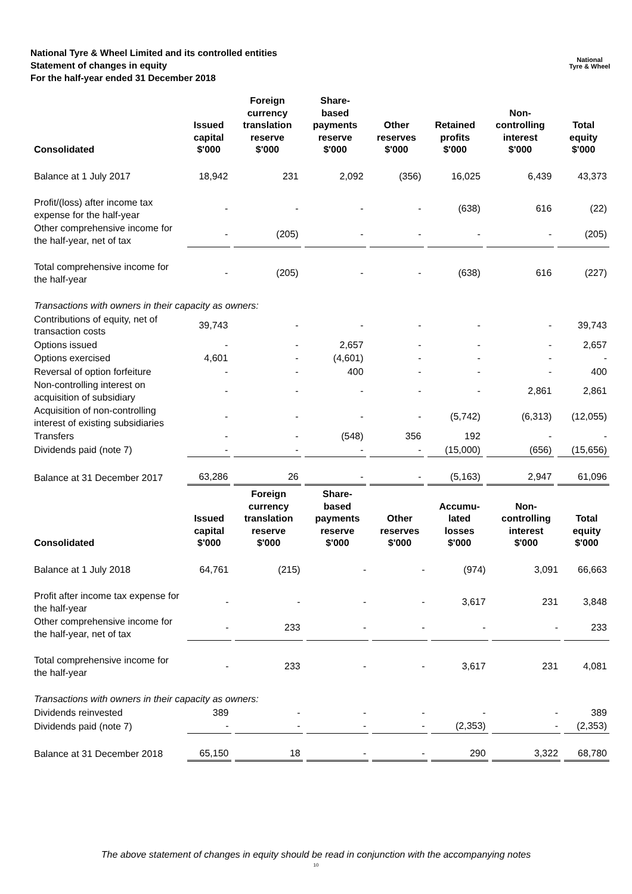National Tyre & Wheel Limited and its controlled entities
Statement of changes in equity
For the half-year ended 31 December 2018
National
Tyre & Wheel
| Consolidated | Issued capital $'000 | Foreign currency translation reserve $'000 | Share- based payments reserve $'000 | Other reserves $'000 | Retained profits $'000 | Non- controlling interest $'000 | Total equity $'000 |
| --- | --- | --- | --- | --- | --- | --- | --- |
| Balance at 1 July 2017 | 18,942 | 231 | 2,092 | (356) | 16,025 | 6,439 | 43,373 |
| Profit/(loss) after income tax expense for the half-year | - | - | - | - | (638) | 616 | (22) |
| Other comprehensive income for the half-year, net of tax | - | (205) | - | - | - | - | (205) |
| Total comprehensive income for the half-year | - | (205) | - | - | (638) | 616 | (227) |
| Transactions with owners in their capacity as owners: | | | | | | | |
| Contributions of equity, net of transaction costs | 39,743 | - | - | - | - | - | 39,743 |
| Options issued | - | - | 2,657 | - | - | - | 2,657 |
| Options exercised | 4,601 | - | (4,601) | - | - | - | - |
| Reversal of option forfeiture | - | - | 400 | - | - | - | 400 |
| Non-controlling interest on acquisition of subsidiary | - | - | - | - | - | 2,861 | 2,861 |
| Acquisition of non-controlling interest of existing subsidiaries | - | - | - | - | (5,742) | (6,313) | (12,055) |
| Transfers | - | - | (548) | 356 | 192 | - | - |
| Dividends paid (note 7) | - | - | - | - | (15,000) | (656) | (15,656) |
| Balance at 31 December 2017 | 63,286 | 26 | - | - | (5,163) | 2,947 | 61,096 |
| Consolidated | Issued capital $'000 | Foreign currency translation reserve $'000 | Share- based payments reserve $'000 | Other reserves $'000 | Accumu- lated losses $'000 | Non- controlling interest $'000 | Total equity $'000 |
| --- | --- | --- | --- | --- | --- | --- | --- |
| Balance at 1 July 2018 | 64,761 | (215) | - | - | (974) | 3,091 | 66,663 |
| Profit after income tax expense for the half-year | - | - | - | - | 3,617 | 231 | 3,848 |
| Other comprehensive income for the half-year, net of tax | - | 233 | - | - | - | - | 233 |
| Total comprehensive income for the half-year | - | 233 | - | - | 3,617 | 231 | 4,081 |
| Transactions with owners in their capacity as owners: | | | | | | | |
| Dividends reinvested | 389 | - | - | - | - | - | 389 |
| Dividends paid (note 7) | - | - | - | - | (2,353) | - | (2,353) |
| Balance at 31 December 2018 | 65,150 | 18 | - | - | 290 | 3,322 | 68,780 |
The above statement of changes in equity should be read in conjunction with the accompanying notes
10